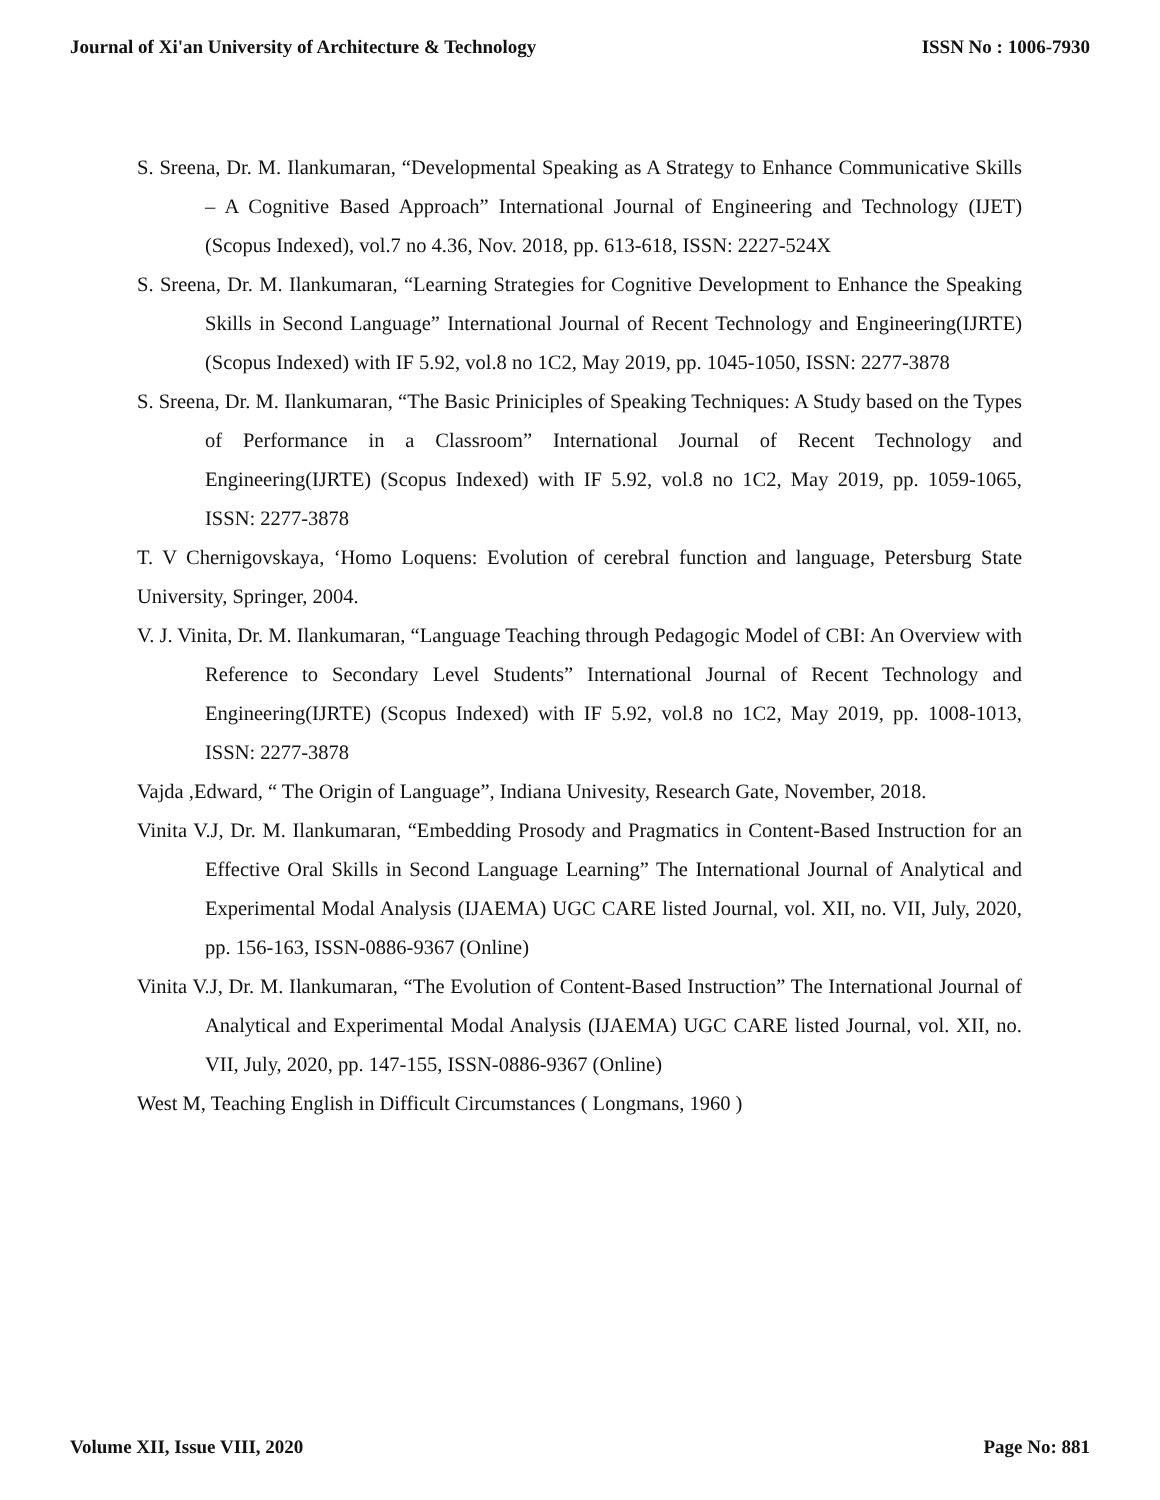Journal of Xi'an University of Architecture & Technology ISSN No : 1006-7930
S. Sreena, Dr. M. Ilankumaran, “Developmental Speaking as A Strategy to Enhance Communicative Skills – A Cognitive Based Approach” International Journal of Engineering and Technology (IJET) (Scopus Indexed), vol.7 no 4.36, Nov. 2018, pp. 613-618, ISSN: 2227-524X
S. Sreena, Dr. M. Ilankumaran, “Learning Strategies for Cognitive Development to Enhance the Speaking Skills in Second Language” International Journal of Recent Technology and Engineering(IJRTE) (Scopus Indexed) with IF 5.92, vol.8 no 1C2, May 2019, pp. 1045-1050, ISSN: 2277-3878
S. Sreena, Dr. M. Ilankumaran, “The Basic Priniciples of Speaking Techniques: A Study based on the Types of Performance in a Classroom” International Journal of Recent Technology and Engineering(IJRTE) (Scopus Indexed) with IF 5.92, vol.8 no 1C2, May 2019, pp. 1059-1065, ISSN: 2277-3878
T. V Chernigovskaya, ‘Homo Loquens: Evolution of cerebral function and language, Petersburg State University, Springer, 2004.
V. J. Vinita, Dr. M. Ilankumaran, “Language Teaching through Pedagogic Model of CBI: An Overview with Reference to Secondary Level Students” International Journal of Recent Technology and Engineering(IJRTE) (Scopus Indexed) with IF 5.92, vol.8 no 1C2, May 2019, pp. 1008-1013, ISSN: 2277-3878
Vajda ,Edward, “ The Origin of Language”, Indiana Univesity, Research Gate, November, 2018.
Vinita V.J, Dr. M. Ilankumaran, “Embedding Prosody and Pragmatics in Content-Based Instruction for an Effective Oral Skills in Second Language Learning” The International Journal of Analytical and Experimental Modal Analysis (IJAEMA) UGC CARE listed Journal, vol. XII, no. VII, July, 2020, pp. 156-163, ISSN-0886-9367 (Online)
Vinita V.J, Dr. M. Ilankumaran, “The Evolution of Content-Based Instruction” The International Journal of Analytical and Experimental Modal Analysis (IJAEMA) UGC CARE listed Journal, vol. XII, no. VII, July, 2020, pp. 147-155, ISSN-0886-9367 (Online)
West M, Teaching English in Difficult Circumstances ( Longmans, 1960 )
Volume XII, Issue VIII, 2020 Page No: 881